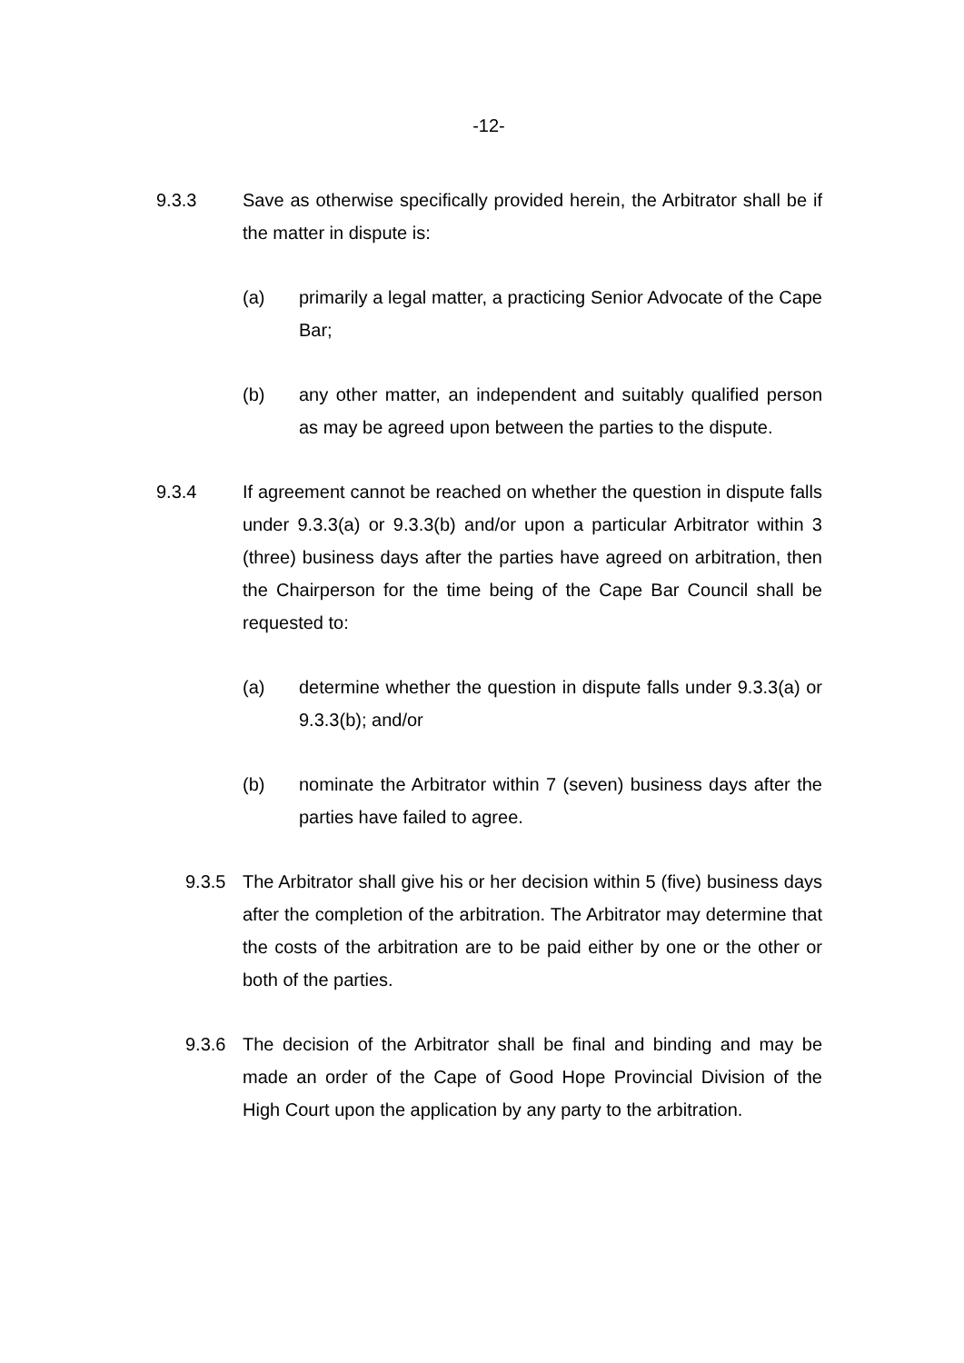-12-
9.3.3 Save as otherwise specifically provided herein, the Arbitrator shall be if the matter in dispute is:
(a) primarily a legal matter, a practicing Senior Advocate of the Cape Bar;
(b) any other matter, an independent and suitably qualified person as may be agreed upon between the parties to the dispute.
9.3.4 If agreement cannot be reached on whether the question in dispute falls under 9.3.3(a) or 9.3.3(b) and/or upon a particular Arbitrator within 3 (three) business days after the parties have agreed on arbitration, then the Chairperson for the time being of the Cape Bar Council shall be requested to:
(a) determine whether the question in dispute falls under 9.3.3(a) or 9.3.3(b); and/or
(b) nominate the Arbitrator within 7 (seven) business days after the parties have failed to agree.
9.3.5 The Arbitrator shall give his or her decision within 5 (five) business days after the completion of the arbitration. The Arbitrator may determine that the costs of the arbitration are to be paid either by one or the other or both of the parties.
9.3.6 The decision of the Arbitrator shall be final and binding and may be made an order of the Cape of Good Hope Provincial Division of the High Court upon the application by any party to the arbitration.